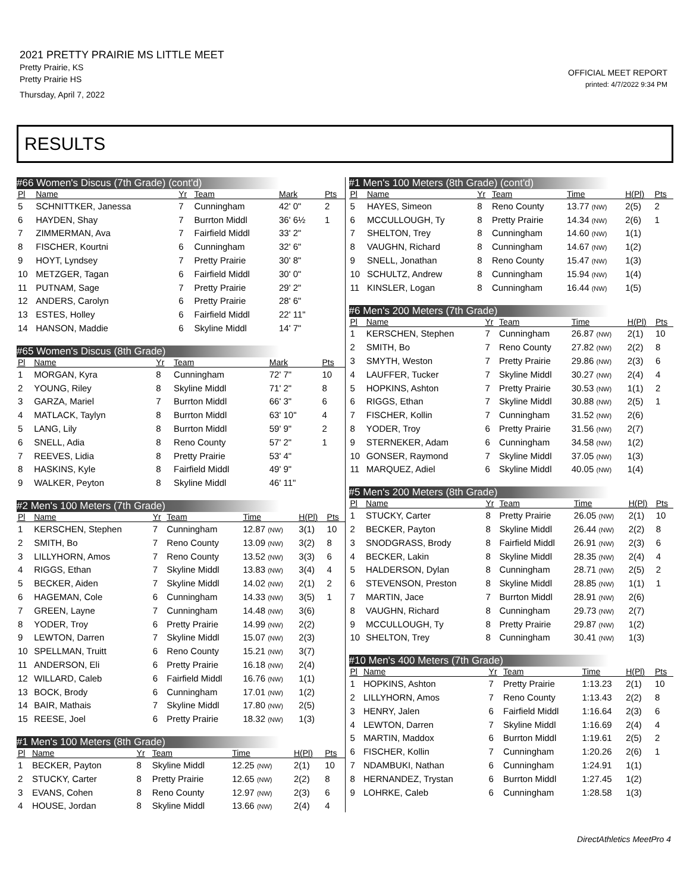2021 PRETTY PRAIRIE MS LITTLE MEET
Pretty Prairie, KS
Pretty Prairie HS
Thursday, April 7, 2022
OFFICIAL MEET REPORT
printed: 4/7/2022 9:34 PM
RESULTS
#66 Women's Discus (7th Grade) (cont'd)
| Pl | Name | Yr | Team | Mark | | Pts |
| --- | --- | --- | --- | --- | --- | --- |
| 5 | SCHNITTKER, Janessa | 7 | Cunningham | 42' 0" | | 2 |
| 6 | HAYDEN, Shay | 7 | Burrton Middl | 36' 6½ | | 1 |
| 7 | ZIMMERMAN, Ava | 7 | Fairfield Middl | 33' 2" | | |
| 8 | FISCHER, Kourtni | 6 | Cunningham | 32' 6" | | |
| 9 | HOYT, Lyndsey | 7 | Pretty Prairie | 30' 8" | | |
| 10 | METZGER, Tagan | 6 | Fairfield Middl | 30' 0" | | |
| 11 | PUTNAM, Sage | 7 | Pretty Prairie | 29' 2" | | |
| 12 | ANDERS, Carolyn | 6 | Pretty Prairie | 28' 6" | | |
| 13 | ESTES, Holley | 6 | Fairfield Middl | 22' 11" | | |
| 14 | HANSON, Maddie | 6 | Skyline Middl | 14' 7" | | |
#65 Women's Discus (8th Grade)
| Pl | Name | Yr | Team | Mark | | Pts |
| --- | --- | --- | --- | --- | --- | --- |
| 1 | MORGAN, Kyra | 8 | Cunningham | 72' 7" | | 10 |
| 2 | YOUNG, Riley | 8 | Skyline Middl | 71' 2" | | 8 |
| 3 | GARZA, Mariel | 7 | Burrton Middl | 66' 3" | | 6 |
| 4 | MATLACK, Taylyn | 8 | Burrton Middl | 63' 10" | | 4 |
| 5 | LANG, Lily | 8 | Burrton Middl | 59' 9" | | 2 |
| 6 | SNELL, Adia | 8 | Reno County | 57' 2" | | 1 |
| 7 | REEVES, Lidia | 8 | Pretty Prairie | 53' 4" | | |
| 8 | HASKINS, Kyle | 8 | Fairfield Middl | 49' 9" | | |
| 9 | WALKER, Peyton | 8 | Skyline Middl | 46' 11" | | |
#2 Men's 100 Meters (7th Grade)
| Pl | Name | Yr | Team | Time | H(Pl) | Pts |
| --- | --- | --- | --- | --- | --- | --- |
| 1 | KERSCHEN, Stephen | 7 | Cunningham | 12.87 (NW) | 3(1) | 10 |
| 2 | SMITH, Bo | 7 | Reno County | 13.09 (NW) | 3(2) | 8 |
| 3 | LILLYHORN, Amos | 7 | Reno County | 13.52 (NW) | 3(3) | 6 |
| 4 | RIGGS, Ethan | 7 | Skyline Middl | 13.83 (NW) | 3(4) | 4 |
| 5 | BECKER, Aiden | 7 | Skyline Middl | 14.02 (NW) | 2(1) | 2 |
| 6 | HAGEMAN, Cole | 6 | Cunningham | 14.33 (NW) | 3(5) | 1 |
| 7 | GREEN, Layne | 7 | Cunningham | 14.48 (NW) | 3(6) | |
| 8 | YODER, Troy | 6 | Pretty Prairie | 14.99 (NW) | 2(2) | |
| 9 | LEWTON, Darren | 7 | Skyline Middl | 15.07 (NW) | 2(3) | |
| 10 | SPELLMAN, Truitt | 6 | Reno County | 15.21 (NW) | 3(7) | |
| 11 | ANDERSON, Eli | 6 | Pretty Prairie | 16.18 (NW) | 2(4) | |
| 12 | WILLARD, Caleb | 6 | Fairfield Middl | 16.76 (NW) | 1(1) | |
| 13 | BOCK, Brody | 6 | Cunningham | 17.01 (NW) | 1(2) | |
| 14 | BAIR, Mathais | 7 | Skyline Middl | 17.80 (NW) | 2(5) | |
| 15 | REESE, Joel | 6 | Pretty Prairie | 18.32 (NW) | 1(3) | |
#1 Men's 100 Meters (8th Grade)
| Pl | Name | Yr | Team | Time | H(Pl) | Pts |
| --- | --- | --- | --- | --- | --- | --- |
| 1 | BECKER, Payton | 8 | Skyline Middl | 12.25 (NW) | 2(1) | 10 |
| 2 | STUCKY, Carter | 8 | Pretty Prairie | 12.65 (NW) | 2(2) | 8 |
| 3 | EVANS, Cohen | 8 | Reno County | 12.97 (NW) | 2(3) | 6 |
| 4 | HOUSE, Jordan | 8 | Skyline Middl | 13.66 (NW) | 2(4) | 4 |
#1 Men's 100 Meters (8th Grade) (cont'd)
| Pl | Name | Yr | Team | Time | H(Pl) | Pts |
| --- | --- | --- | --- | --- | --- | --- |
| 5 | HAYES, Simeon | 8 | Reno County | 13.77 (NW) | 2(5) | 2 |
| 6 | MCCULLOUGH, Ty | 8 | Pretty Prairie | 14.34 (NW) | 2(6) | 1 |
| 7 | SHELTON, Trey | 8 | Cunningham | 14.60 (NW) | 1(1) | |
| 8 | VAUGHN, Richard | 8 | Cunningham | 14.67 (NW) | 1(2) | |
| 9 | SNELL, Jonathan | 8 | Reno County | 15.47 (NW) | 1(3) | |
| 10 | SCHULTZ, Andrew | 8 | Cunningham | 15.94 (NW) | 1(4) | |
| 11 | KINSLER, Logan | 8 | Cunningham | 16.44 (NW) | 1(5) | |
#6 Men's 200 Meters (7th Grade)
| Pl | Name | Yr | Team | Time | H(Pl) | Pts |
| --- | --- | --- | --- | --- | --- | --- |
| 1 | KERSCHEN, Stephen | 7 | Cunningham | 26.87 (NW) | 2(1) | 10 |
| 2 | SMITH, Bo | 7 | Reno County | 27.82 (NW) | 2(2) | 8 |
| 3 | SMYTH, Weston | 7 | Pretty Prairie | 29.86 (NW) | 2(3) | 6 |
| 4 | LAUFFER, Tucker | 7 | Skyline Middl | 30.27 (NW) | 2(4) | 4 |
| 5 | HOPKINS, Ashton | 7 | Pretty Prairie | 30.53 (NW) | 1(1) | 2 |
| 6 | RIGGS, Ethan | 7 | Skyline Middl | 30.88 (NW) | 2(5) | 1 |
| 7 | FISCHER, Kollin | 7 | Cunningham | 31.52 (NW) | 2(6) | |
| 8 | YODER, Troy | 6 | Pretty Prairie | 31.56 (NW) | 2(7) | |
| 9 | STERNEKER, Adam | 6 | Cunningham | 34.58 (NW) | 1(2) | |
| 10 | GONSER, Raymond | 7 | Skyline Middl | 37.05 (NW) | 1(3) | |
| 11 | MARQUEZ, Adiel | 6 | Skyline Middl | 40.05 (NW) | 1(4) | |
#5 Men's 200 Meters (8th Grade)
| Pl | Name | Yr | Team | Time | H(Pl) | Pts |
| --- | --- | --- | --- | --- | --- | --- |
| 1 | STUCKY, Carter | 8 | Pretty Prairie | 26.05 (NW) | 2(1) | 10 |
| 2 | BECKER, Payton | 8 | Skyline Middl | 26.44 (NW) | 2(2) | 8 |
| 3 | SNODGRASS, Brody | 8 | Fairfield Middl | 26.91 (NW) | 2(3) | 6 |
| 4 | BECKER, Lakin | 8 | Skyline Middl | 28.35 (NW) | 2(4) | 4 |
| 5 | HALDERSON, Dylan | 8 | Cunningham | 28.71 (NW) | 2(5) | 2 |
| 6 | STEVENSON, Preston | 8 | Skyline Middl | 28.85 (NW) | 1(1) | 1 |
| 7 | MARTIN, Jace | 7 | Burrton Middl | 28.91 (NW) | 2(6) | |
| 8 | VAUGHN, Richard | 8 | Cunningham | 29.73 (NW) | 2(7) | |
| 9 | MCCULLOUGH, Ty | 8 | Pretty Prairie | 29.87 (NW) | 1(2) | |
| 10 | SHELTON, Trey | 8 | Cunningham | 30.41 (NW) | 1(3) | |
#10 Men's 400 Meters (7th Grade)
| Pl | Name | Yr | Team | Time | H(Pl) | Pts |
| --- | --- | --- | --- | --- | --- | --- |
| 1 | HOPKINS, Ashton | 7 | Pretty Prairie | 1:13.23 | 2(1) | 10 |
| 2 | LILLYHORN, Amos | 7 | Reno County | 1:13.43 | 2(2) | 8 |
| 3 | HENRY, Jalen | 6 | Fairfield Middl | 1:16.64 | 2(3) | 6 |
| 4 | LEWTON, Darren | 7 | Skyline Middl | 1:16.69 | 2(4) | 4 |
| 5 | MARTIN, Maddox | 6 | Burrton Middl | 1:19.61 | 2(5) | 2 |
| 6 | FISCHER, Kollin | 7 | Cunningham | 1:20.26 | 2(6) | 1 |
| 7 | NDAMBUKI, Nathan | 6 | Cunningham | 1:24.91 | 1(1) | |
| 8 | HERNANDEZ, Trystan | 6 | Burrton Middl | 1:27.45 | 1(2) | |
| 9 | LOHRKE, Caleb | 6 | Cunningham | 1:28.58 | 1(3) | |
DirectAthletics MeetPro 4